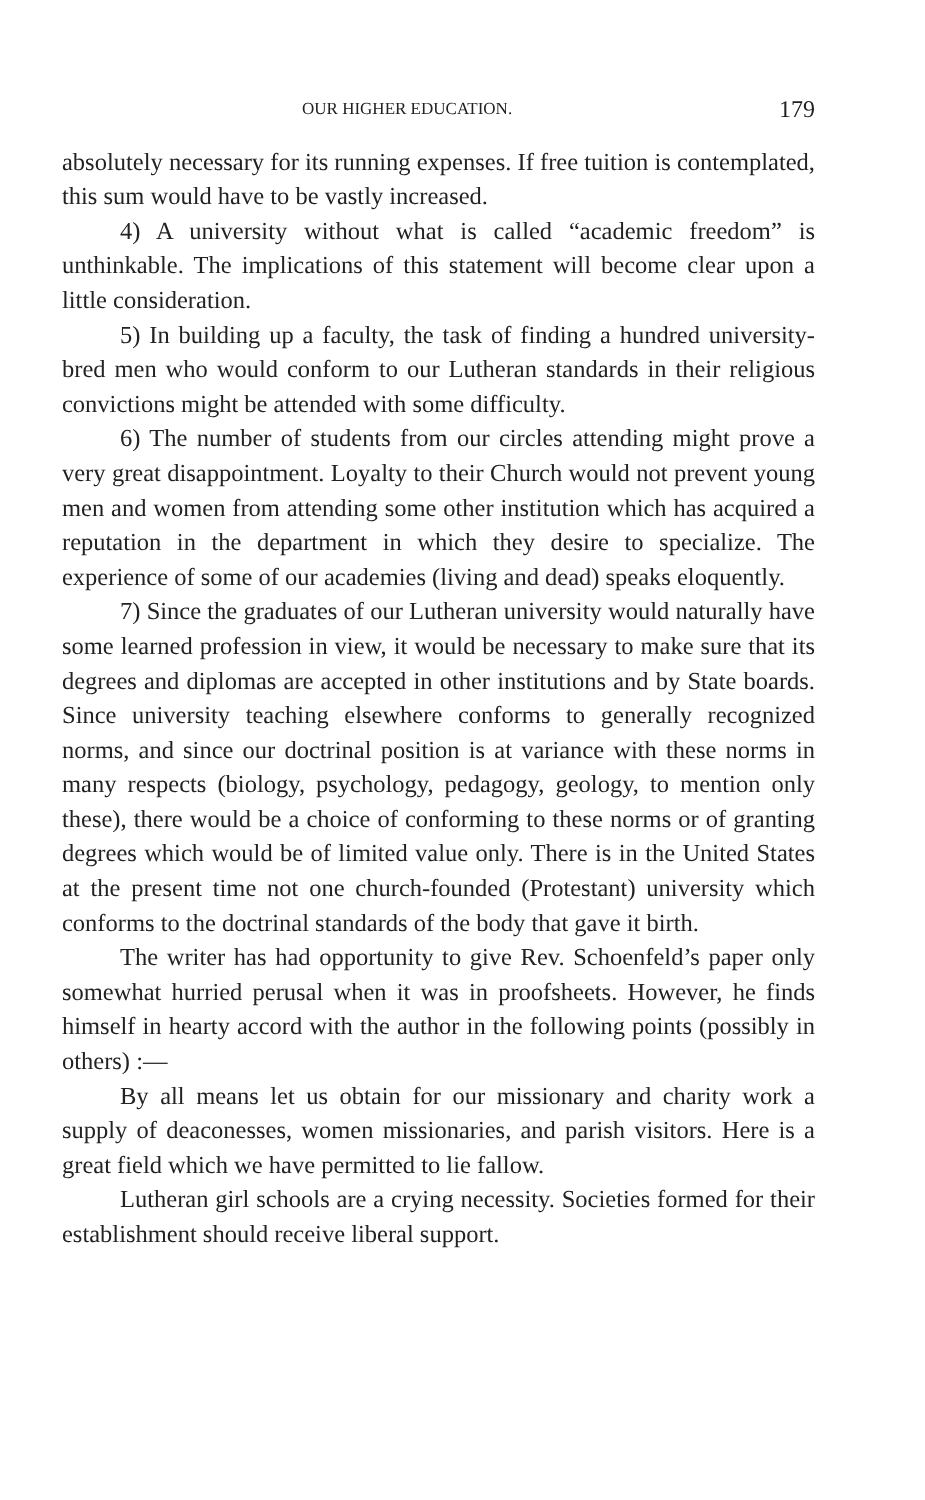OUR HIGHER EDUCATION. 179
absolutely necessary for its running expenses. If free tuition is contemplated, this sum would have to be vastly increased.
4) A university without what is called “academic freedom” is unthinkable. The implications of this statement will become clear upon a little consideration.
5) In building up a faculty, the task of finding a hundred university-bred men who would conform to our Lutheran standards in their religious convictions might be attended with some difficulty.
6) The number of students from our circles attending might prove a very great disappointment. Loyalty to their Church would not prevent young men and women from attending some other institution which has acquired a reputation in the department in which they desire to specialize. The experience of some of our academies (living and dead) speaks eloquently.
7) Since the graduates of our Lutheran university would naturally have some learned profession in view, it would be necessary to make sure that its degrees and diplomas are accepted in other institutions and by State boards. Since university teaching elsewhere conforms to generally recognized norms, and since our doctrinal position is at variance with these norms in many respects (biology, psychology, pedagogy, geology, to mention only these), there would be a choice of conforming to these norms or of granting degrees which would be of limited value only. There is in the United States at the present time not one church-founded (Protestant) university which conforms to the doctrinal standards of the body that gave it birth.
The writer has had opportunity to give Rev. Schoenfeld’s paper only somewhat hurried perusal when it was in proofsheets. However, he finds himself in hearty accord with the author in the following points (possibly in others) :—
By all means let us obtain for our missionary and charity work a supply of deaconesses, women missionaries, and parish visitors. Here is a great field which we have permitted to lie fallow.
Lutheran girl schools are a crying necessity. Societies formed for their establishment should receive liberal support.